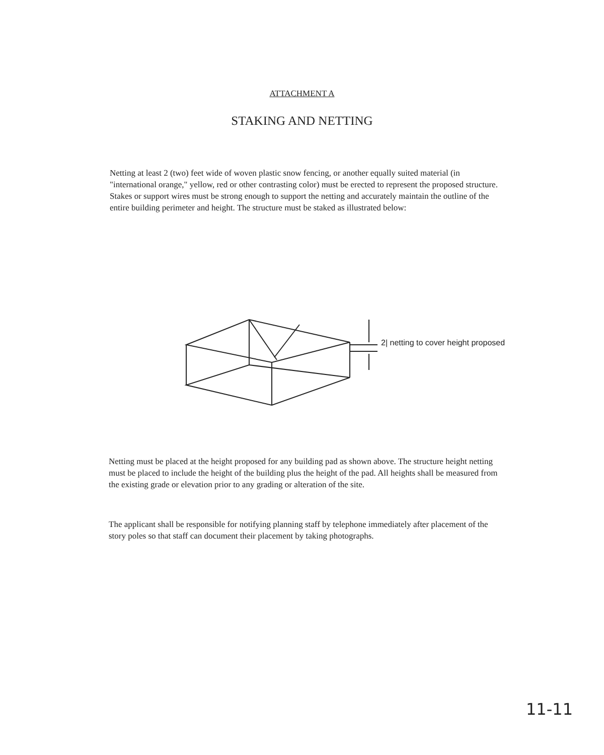ATTACHMENT A
STAKING AND NETTING
Netting at least 2 (two) feet wide of woven plastic snow fencing, or another equally suited material (in "international orange," yellow, red or other contrasting color) must be erected to represent the proposed structure. Stakes or support wires must be strong enough to support the netting and accurately maintain the outline of the entire building perimeter and height. The structure must be staked as illustrated below:
2| netting to cover height proposed
Netting must be placed at the height proposed for any building pad as shown above. The structure height netting must be placed to include the height of the building plus the height of the pad. All heights shall be measured from the existing grade or elevation prior to any grading or alteration of the site.
The applicant shall be responsible for notifying planning staff by telephone immediately after placement of the story poles so that staff can document their placement by taking photographs.
11-11